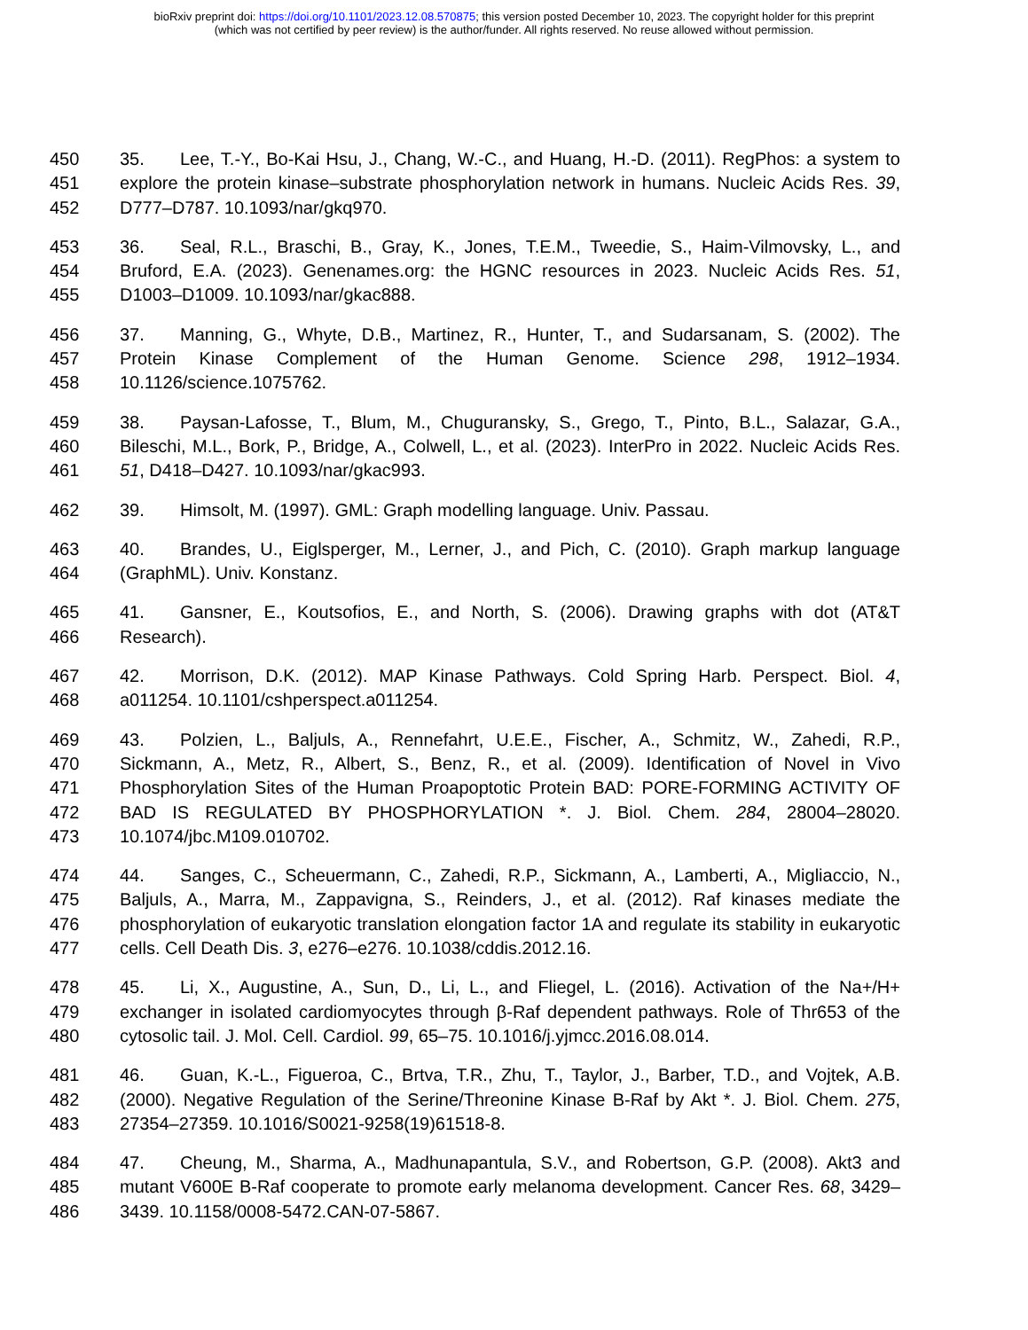bioRxiv preprint doi: https://doi.org/10.1101/2023.12.08.570875; this version posted December 10, 2023. The copyright holder for this preprint
(which was not certified by peer review) is the author/funder. All rights reserved. No reuse allowed without permission.
450
451
452
35. Lee, T.-Y., Bo-Kai Hsu, J., Chang, W.-C., and Huang, H.-D. (2011). RegPhos: a system to explore the protein kinase–substrate phosphorylation network in humans. Nucleic Acids Res. 39, D777–D787. 10.1093/nar/gkq970.
453
454
455
36. Seal, R.L., Braschi, B., Gray, K., Jones, T.E.M., Tweedie, S., Haim-Vilmovsky, L., and Bruford, E.A. (2023). Genenames.org: the HGNC resources in 2023. Nucleic Acids Res. 51, D1003–D1009. 10.1093/nar/gkac888.
456
457
458
37. Manning, G., Whyte, D.B., Martinez, R., Hunter, T., and Sudarsanam, S. (2002). The Protein Kinase Complement of the Human Genome. Science 298, 1912–1934. 10.1126/science.1075762.
459
460
461
38. Paysan-Lafosse, T., Blum, M., Chuguransky, S., Grego, T., Pinto, B.L., Salazar, G.A., Bileschi, M.L., Bork, P., Bridge, A., Colwell, L., et al. (2023). InterPro in 2022. Nucleic Acids Res. 51, D418–D427. 10.1093/nar/gkac993.
462 39. Himsolt, M. (1997). GML: Graph modelling language. Univ. Passau.
463
464
40. Brandes, U., Eiglsperger, M., Lerner, J., and Pich, C. (2010). Graph markup language (GraphML). Univ. Konstanz.
465
466
41. Gansner, E., Koutsofios, E., and North, S. (2006). Drawing graphs with dot (AT&T Research).
467
468
42. Morrison, D.K. (2012). MAP Kinase Pathways. Cold Spring Harb. Perspect. Biol. 4, a011254. 10.1101/cshperspect.a011254.
469
470
471
472
473
43. Polzien, L., Baljuls, A., Rennefahrt, U.E.E., Fischer, A., Schmitz, W., Zahedi, R.P., Sickmann, A., Metz, R., Albert, S., Benz, R., et al. (2009). Identification of Novel in Vivo Phosphorylation Sites of the Human Proapoptotic Protein BAD: PORE-FORMING ACTIVITY OF BAD IS REGULATED BY PHOSPHORYLATION *. J. Biol. Chem. 284, 28004–28020. 10.1074/jbc.M109.010702.
474
475
476
477
44. Sanges, C., Scheuermann, C., Zahedi, R.P., Sickmann, A., Lamberti, A., Migliaccio, N., Baljuls, A., Marra, M., Zappavigna, S., Reinders, J., et al. (2012). Raf kinases mediate the phosphorylation of eukaryotic translation elongation factor 1A and regulate its stability in eukaryotic cells. Cell Death Dis. 3, e276–e276. 10.1038/cddis.2012.16.
478
479
480
45. Li, X., Augustine, A., Sun, D., Li, L., and Fliegel, L. (2016). Activation of the Na+/H+ exchanger in isolated cardiomyocytes through β-Raf dependent pathways. Role of Thr653 of the cytosolic tail. J. Mol. Cell. Cardiol. 99, 65–75. 10.1016/j.yjmcc.2016.08.014.
481
482
483
46. Guan, K.-L., Figueroa, C., Brtva, T.R., Zhu, T., Taylor, J., Barber, T.D., and Vojtek, A.B. (2000). Negative Regulation of the Serine/Threonine Kinase B-Raf by Akt *. J. Biol. Chem. 275, 27354–27359. 10.1016/S0021-9258(19)61518-8.
484
485
486
47. Cheung, M., Sharma, A., Madhunapantula, S.V., and Robertson, G.P. (2008). Akt3 and mutant V600E B-Raf cooperate to promote early melanoma development. Cancer Res. 68, 3429–3439. 10.1158/0008-5472.CAN-07-5867.